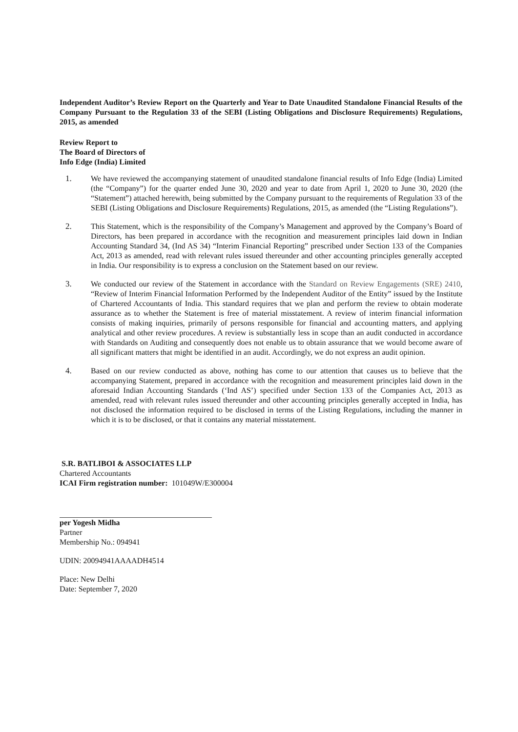Independent Auditor’s Review Report on the Quarterly and Year to Date Unaudited Standalone Financial Results of the Company Pursuant to the Regulation 33 of the SEBI (Listing Obligations and Disclosure Requirements) Regulations, 2015, as amended
Review Report to
The Board of Directors of
Info Edge (India) Limited
1. We have reviewed the accompanying statement of unaudited standalone financial results of Info Edge (India) Limited (the “Company”) for the quarter ended June 30, 2020 and year to date from April 1, 2020 to June 30, 2020 (the “Statement”) attached herewith, being submitted by the Company pursuant to the requirements of Regulation 33 of the SEBI (Listing Obligations and Disclosure Requirements) Regulations, 2015, as amended (the “Listing Regulations”).
2. This Statement, which is the responsibility of the Company’s Management and approved by the Company’s Board of Directors, has been prepared in accordance with the recognition and measurement principles laid down in Indian Accounting Standard 34, (Ind AS 34) “Interim Financial Reporting” prescribed under Section 133 of the Companies Act, 2013 as amended, read with relevant rules issued thereunder and other accounting principles generally accepted in India. Our responsibility is to express a conclusion on the Statement based on our review.
3. We conducted our review of the Statement in accordance with the Standard on Review Engagements (SRE) 2410, “Review of Interim Financial Information Performed by the Independent Auditor of the Entity” issued by the Institute of Chartered Accountants of India. This standard requires that we plan and perform the review to obtain moderate assurance as to whether the Statement is free of material misstatement. A review of interim financial information consists of making inquiries, primarily of persons responsible for financial and accounting matters, and applying analytical and other review procedures. A review is substantially less in scope than an audit conducted in accordance with Standards on Auditing and consequently does not enable us to obtain assurance that we would become aware of all significant matters that might be identified in an audit. Accordingly, we do not express an audit opinion.
4. Based on our review conducted as above, nothing has come to our attention that causes us to believe that the accompanying Statement, prepared in accordance with the recognition and measurement principles laid down in the aforesaid Indian Accounting Standards (‘Ind AS’) specified under Section 133 of the Companies Act, 2013 as amended, read with relevant rules issued thereunder and other accounting principles generally accepted in India, has not disclosed the information required to be disclosed in terms of the Listing Regulations, including the manner in which it is to be disclosed, or that it contains any material misstatement.
S.R. BATLIBOI & ASSOCIATES LLP
Chartered Accountants
ICAI Firm registration number: 101049W/E300004
per Yogesh Midha
Partner
Membership No.: 094941
UDIN: 20094941AAAADH4514
Place: New Delhi
Date: September 7, 2020